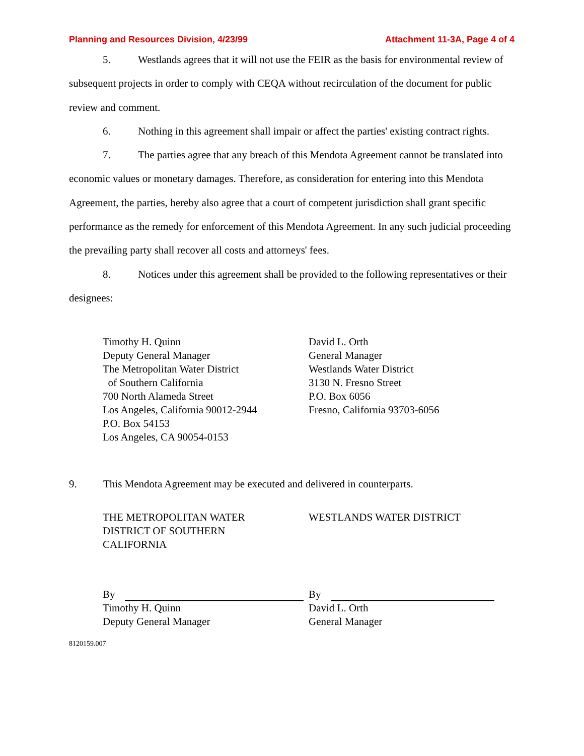Planning and Resources Division, 4/23/99 Attachment 11-3A, Page 4 of 4
5. Westlands agrees that it will not use the FEIR as the basis for environmental review of subsequent projects in order to comply with CEQA without recirculation of the document for public review and comment.
6. Nothing in this agreement shall impair or affect the parties' existing contract rights.
7. The parties agree that any breach of this Mendota Agreement cannot be translated into economic values or monetary damages. Therefore, as consideration for entering into this Mendota Agreement, the parties, hereby also agree that a court of competent jurisdiction shall grant specific performance as the remedy for enforcement of this Mendota Agreement. In any such judicial proceeding the prevailing party shall recover all costs and attorneys' fees.
8. Notices under this agreement shall be provided to the following representatives or their designees:
Timothy H. Quinn
Deputy General Manager
The Metropolitan Water District
of Southern California
700 North Alameda Street
Los Angeles, California 90012-2944
P.O. Box 54153
Los Angeles, CA 90054-0153
David L. Orth
General Manager
Westlands Water District
3130 N. Fresno Street
P.O. Box 6056
Fresno, California 93703-6056
9. This Mendota Agreement may be executed and delivered in counterparts.
THE METROPOLITAN WATER
DISTRICT OF SOUTHERN
CALIFORNIA
WESTLANDS WATER DISTRICT
By
Timothy H. Quinn
Deputy General Manager
By
David L. Orth
General Manager
8120159.007